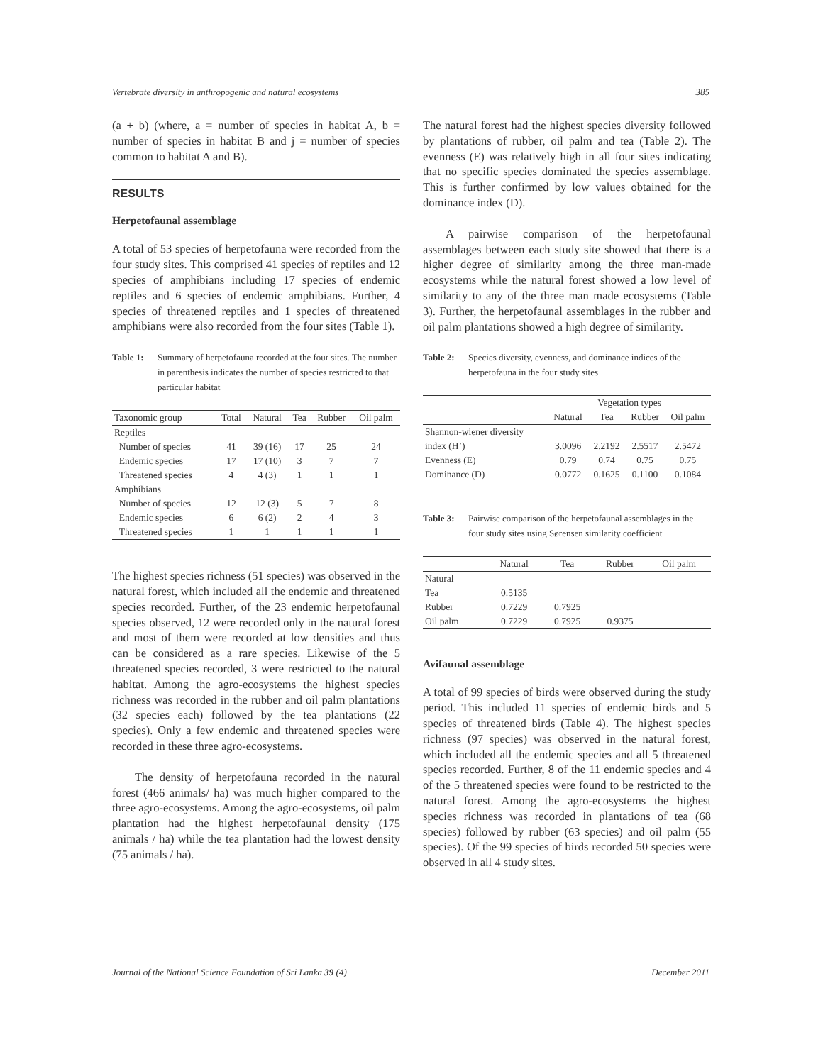Vertebrate diversity in anthropogenic and natural ecosystems 385
(a + b) (where, a = number of species in habitat A, b = number of species in habitat B and j = number of species common to habitat A and B).
RESULTS
Herpetofaunal assemblage
A total of 53 species of herpetofauna were recorded from the four study sites. This comprised 41 species of reptiles and 12 species of amphibians including 17 species of endemic reptiles and 6 species of endemic amphibians. Further, 4 species of threatened reptiles and 1 species of threatened amphibians were also recorded from the four sites (Table 1).
Table 1: Summary of herpetofauna recorded at the four sites. The number in parenthesis indicates the number of species restricted to that particular habitat
| Taxonomic group | Total | Natural | Tea | Rubber | Oil palm |
| --- | --- | --- | --- | --- | --- |
| Reptiles | | | | | |
| Number of species | 41 | 39 (16) | 17 | 25 | 24 |
| Endemic species | 17 | 17 (10) | 3 | 7 | 7 |
| Threatened species | 4 | 4 (3) | 1 | 1 | 1 |
| Amphibians | | | | | |
| Number of species | 12 | 12 (3) | 5 | 7 | 8 |
| Endemic species | 6 | 6 (2) | 2 | 4 | 3 |
| Threatened species | 1 | 1 | 1 | 1 | 1 |
The highest species richness (51 species) was observed in the natural forest, which included all the endemic and threatened species recorded. Further, of the 23 endemic herpetofaunal species observed, 12 were recorded only in the natural forest and most of them were recorded at low densities and thus can be considered as a rare species. Likewise of the 5 threatened species recorded, 3 were restricted to the natural habitat. Among the agro-ecosystems the highest species richness was recorded in the rubber and oil palm plantations (32 species each) followed by the tea plantations (22 species). Only a few endemic and threatened species were recorded in these three agro-ecosystems.
The density of herpetofauna recorded in the natural forest (466 animals/ ha) was much higher compared to the three agro-ecosystems. Among the agro-ecosystems, oil palm plantation had the highest herpetofaunal density (175 animals / ha) while the tea plantation had the lowest density (75 animals / ha).
The natural forest had the highest species diversity followed by plantations of rubber, oil palm and tea (Table 2). The evenness (E) was relatively high in all four sites indicating that no specific species dominated the species assemblage. This is further confirmed by low values obtained for the dominance index (D).
A pairwise comparison of the herpetofaunal assemblages between each study site showed that there is a higher degree of similarity among the three man-made ecosystems while the natural forest showed a low level of similarity to any of the three man made ecosystems (Table 3). Further, the herpetofaunal assemblages in the rubber and oil palm plantations showed a high degree of similarity.
Table 2: Species diversity, evenness, and dominance indices of the herpetofauna in the four study sites
| | Vegetation types | | | |
| --- | --- | --- | --- | --- |
| | Natural | Tea | Rubber | Oil palm |
| Shannon-wiener diversity | | | | |
| index (H’) | 3.0096 | 2.2192 | 2.5517 | 2.5472 |
| Evenness (E) | 0.79 | 0.74 | 0.75 | 0.75 |
| Dominance (D) | 0.0772 | 0.1625 | 0.1100 | 0.1084 |
Table 3: Pairwise comparison of the herpetofaunal assemblages in the four study sites using Sørensen similarity coefficient
| | Natural | Tea | Rubber | Oil palm |
| --- | --- | --- | --- | --- |
| Natural | | | | |
| Tea | 0.5135 | | | |
| Rubber | 0.7229 | 0.7925 | | |
| Oil palm | 0.7229 | 0.7925 | 0.9375 | |
Avifaunal assemblage
A total of 99 species of birds were observed during the study period. This included 11 species of endemic birds and 5 species of threatened birds (Table 4). The highest species richness (97 species) was observed in the natural forest, which included all the endemic species and all 5 threatened species recorded. Further, 8 of the 11 endemic species and 4 of the 5 threatened species were found to be restricted to the natural forest. Among the agro-ecosystems the highest species richness was recorded in plantations of tea (68 species) followed by rubber (63 species) and oil palm (55 species). Of the 99 species of birds recorded 50 species were observed in all 4 study sites.
Journal of the National Science Foundation of Sri Lanka 39 (4) December 2011